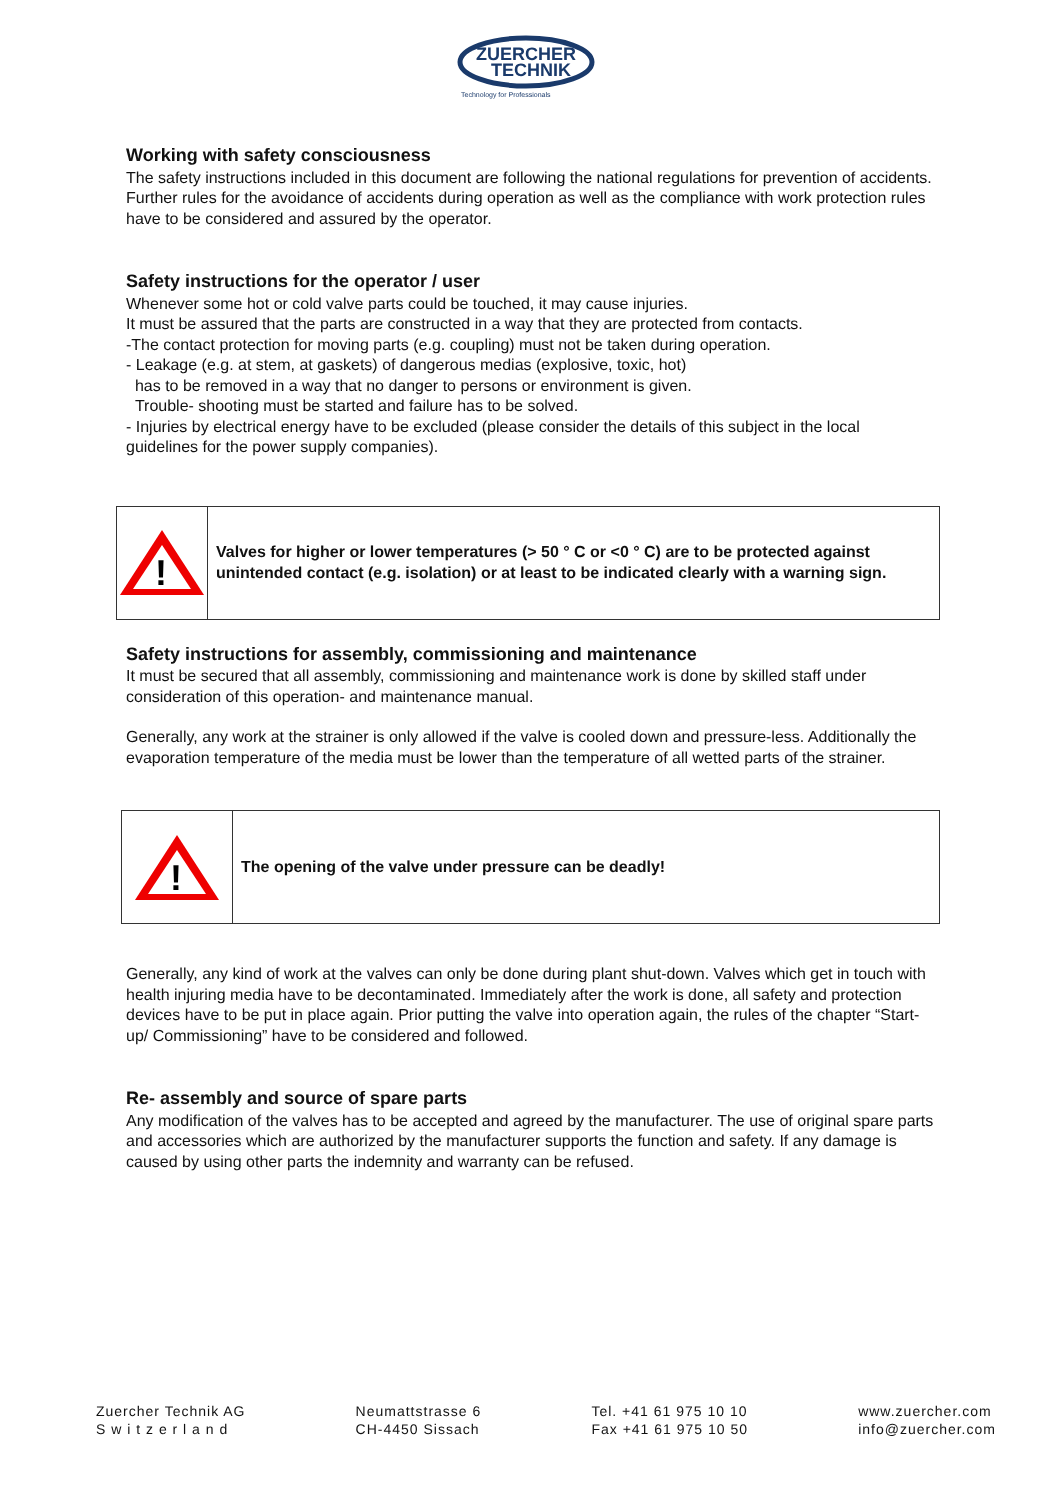ZUERCHER
TECHNIK
Technology for Professionals
Working with safety consciousness
The safety instructions included in this document are following the national regulations for prevention of accidents. Further rules for the avoidance of accidents during operation as well as the compliance with work protection rules have to be considered and assured by the operator.
Safety instructions for the operator / user
Whenever some hot or cold valve parts could be touched, it may cause injuries.
It must be assured that the parts are constructed in a way that they are protected from contacts.
-The contact protection for moving parts (e.g. coupling) must not be taken during operation.
- Leakage (e.g. at stem, at gaskets) of dangerous medias (explosive, toxic, hot)
has to be removed in a way that no danger to persons or environment is given.
Trouble- shooting must be started and failure has to be solved.
- Injuries by electrical energy have to be excluded (please consider the details of this subject in the local guidelines for the power supply companies).
!
Valves for higher or lower temperatures (> 50 ° C or <0 ° C) are to be protected against unintended contact (e.g. isolation) or at least to be indicated clearly with a warning sign.
Safety instructions for assembly, commissioning and maintenance
It must be secured that all assembly, commissioning and maintenance work is done by skilled staff under consideration of this operation- and maintenance manual.
Generally, any work at the strainer is only allowed if the valve is cooled down and pressure-less. Additionally the evaporation temperature of the media must be lower than the temperature of all wetted parts of the strainer.
!
The opening of the valve under pressure can be deadly!
Generally, any kind of work at the valves can only be done during plant shut-down. Valves which get in touch with health injuring media have to be decontaminated. Immediately after the work is done, all safety and protection devices have to be put in place again. Prior putting the valve into operation again, the rules of the chapter “Start- up/ Commissioning” have to be considered and followed.
Re- assembly and source of spare parts
Any modification of the valves has to be accepted and agreed by the manufacturer. The use of original spare parts and accessories which are authorized by the manufacturer supports the function and safety. If any damage is caused by using other parts the indemnity and warranty can be refused.
Zuercher Technik AG
S w i t z e r l a n d
Neumattstrasse 6
CH-4450 Sissach
Tel. +41 61 975 10 10
Fax +41 61 975 10 50
www.zuercher.com
info@zuercher.com